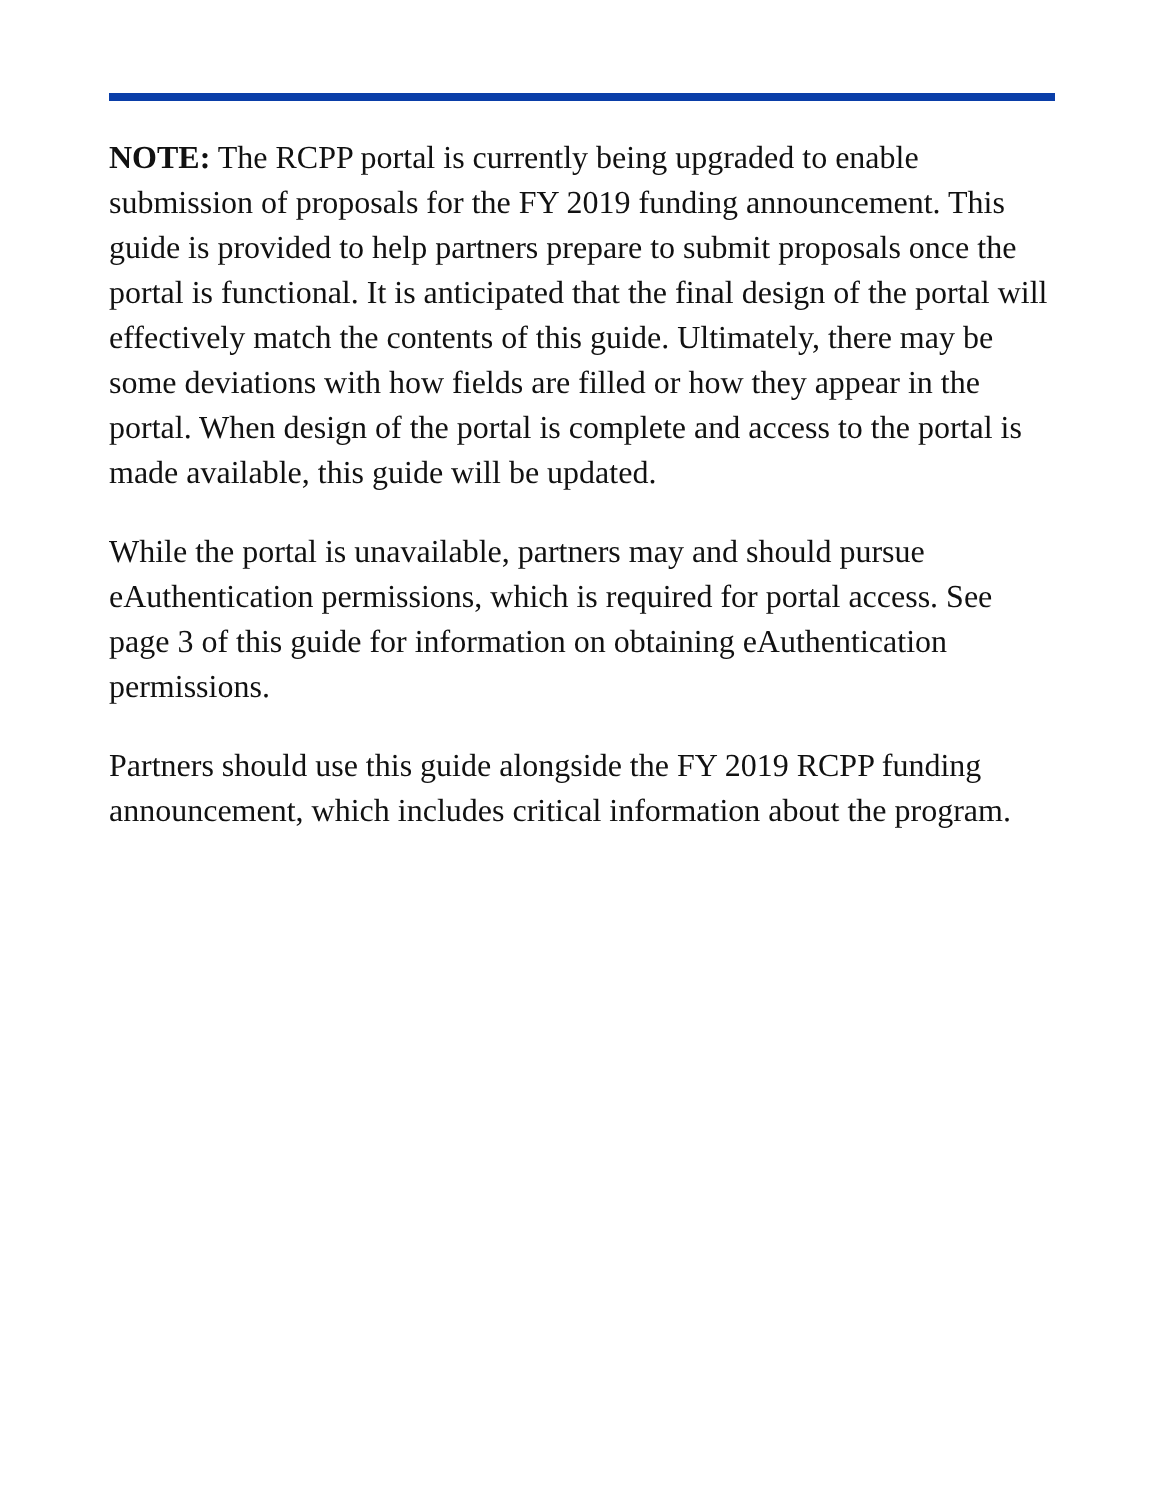NOTE: The RCPP portal is currently being upgraded to enable submission of proposals for the FY 2019 funding announcement. This guide is provided to help partners prepare to submit proposals once the portal is functional. It is anticipated that the final design of the portal will effectively match the contents of this guide. Ultimately, there may be some deviations with how fields are filled or how they appear in the portal. When design of the portal is complete and access to the portal is made available, this guide will be updated.
While the portal is unavailable, partners may and should pursue eAuthentication permissions, which is required for portal access. See page 3 of this guide for information on obtaining eAuthentication permissions.
Partners should use this guide alongside the FY 2019 RCPP funding announcement, which includes critical information about the program.